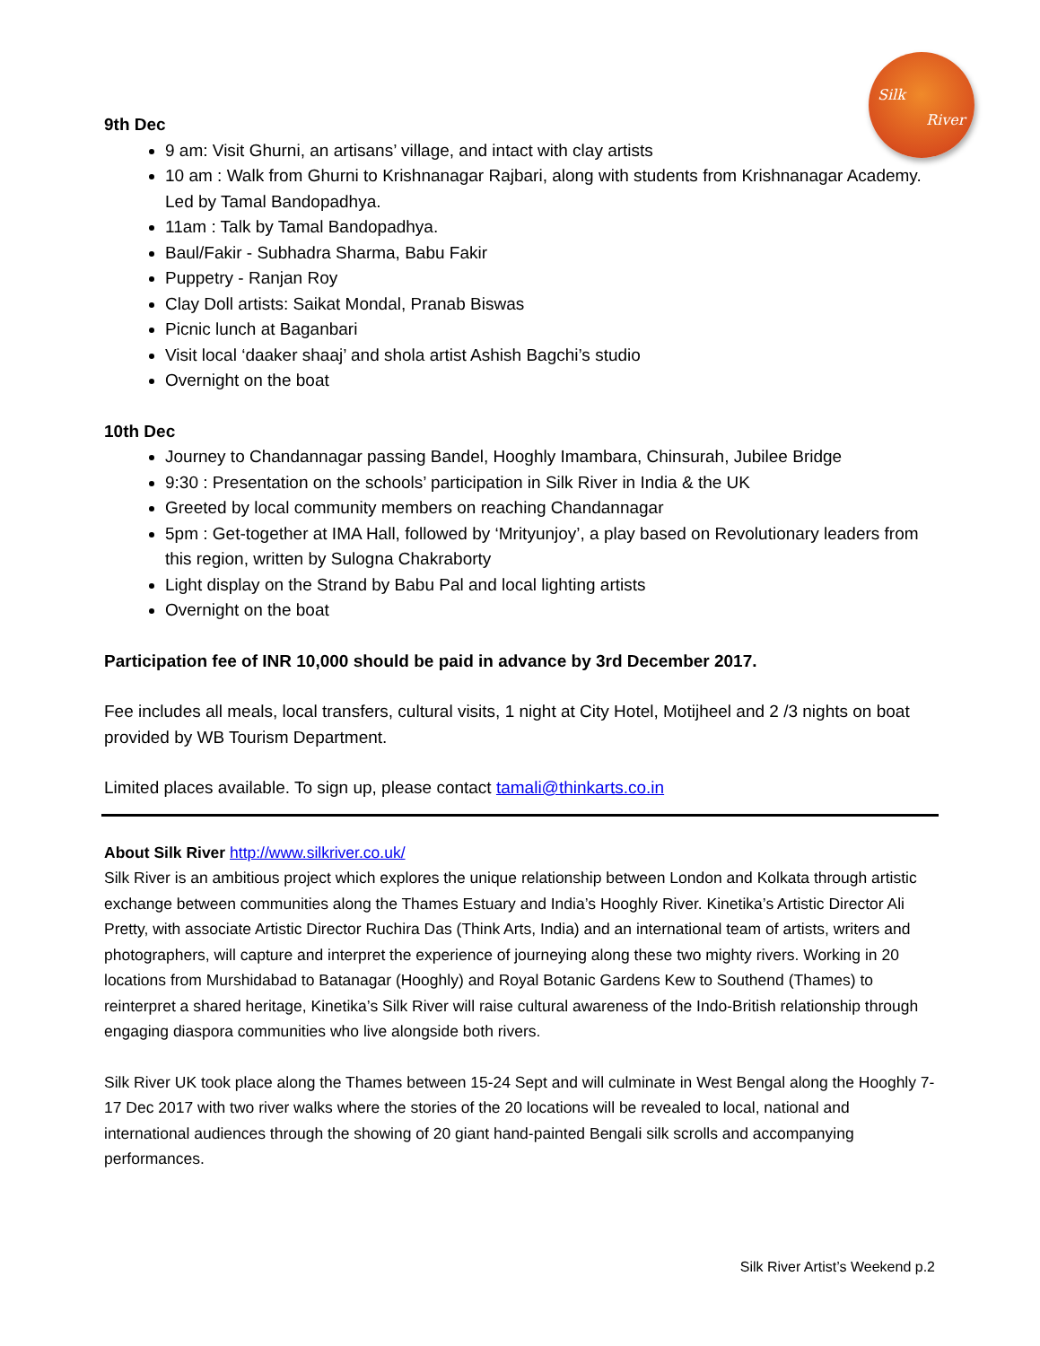Silk
River
9th Dec
9 am: Visit Ghurni, an artisans’ village, and intact with clay artists
10 am : Walk from Ghurni to Krishnanagar Rajbari, along with students from Krishnanagar Academy. Led by Tamal Bandopadhya.
11am : Talk by Tamal Bandopadhya.
Baul/Fakir - Subhadra Sharma, Babu Fakir
Puppetry - Ranjan Roy
Clay Doll artists: Saikat Mondal, Pranab Biswas
Picnic lunch at Baganbari
Visit local ‘daaker shaaj’ and shola artist Ashish Bagchi’s studio
Overnight on the boat
10th Dec
Journey to Chandannagar passing Bandel, Hooghly Imambara, Chinsurah, Jubilee Bridge
9:30 : Presentation on the schools’ participation in Silk River in India & the UK
Greeted by local community members on reaching Chandannagar
5pm : Get-together at IMA Hall, followed by ‘Mrityunjoy’, a play based on Revolutionary leaders from this region, written by Sulogna Chakraborty
Light display on the Strand by Babu Pal and local lighting artists
Overnight on the boat
Participation fee of INR 10,000 should be paid in advance by 3rd December 2017.
Fee includes all meals, local transfers, cultural visits, 1 night at City Hotel, Motijheel and 2 /3 nights on boat provided by WB Tourism Department.
Limited places available. To sign up, please contact tamali@thinkarts.co.in
About Silk River http://www.silkriver.co.uk/
Silk River is an ambitious project which explores the unique relationship between London and Kolkata through artistic exchange between communities along the Thames Estuary and India’s Hooghly River. Kinetika’s Artistic Director Ali Pretty, with associate Artistic Director Ruchira Das (Think Arts, India) and an international team of artists, writers and photographers, will capture and interpret the experience of journeying along these two mighty rivers. Working in 20 locations from Murshidabad to Batanagar (Hooghly) and Royal Botanic Gardens Kew to Southend (Thames) to reinterpret a shared heritage, Kinetika’s Silk River will raise cultural awareness of the Indo-British relationship through engaging diaspora communities who live alongside both rivers.
Silk River UK took place along the Thames between 15-24 Sept and will culminate in West Bengal along the Hooghly 7-17 Dec 2017 with two river walks where the stories of the 20 locations will be revealed to local, national and international audiences through the showing of 20 giant hand-painted Bengali silk scrolls and accompanying performances.
Silk River Artist’s Weekend p.2